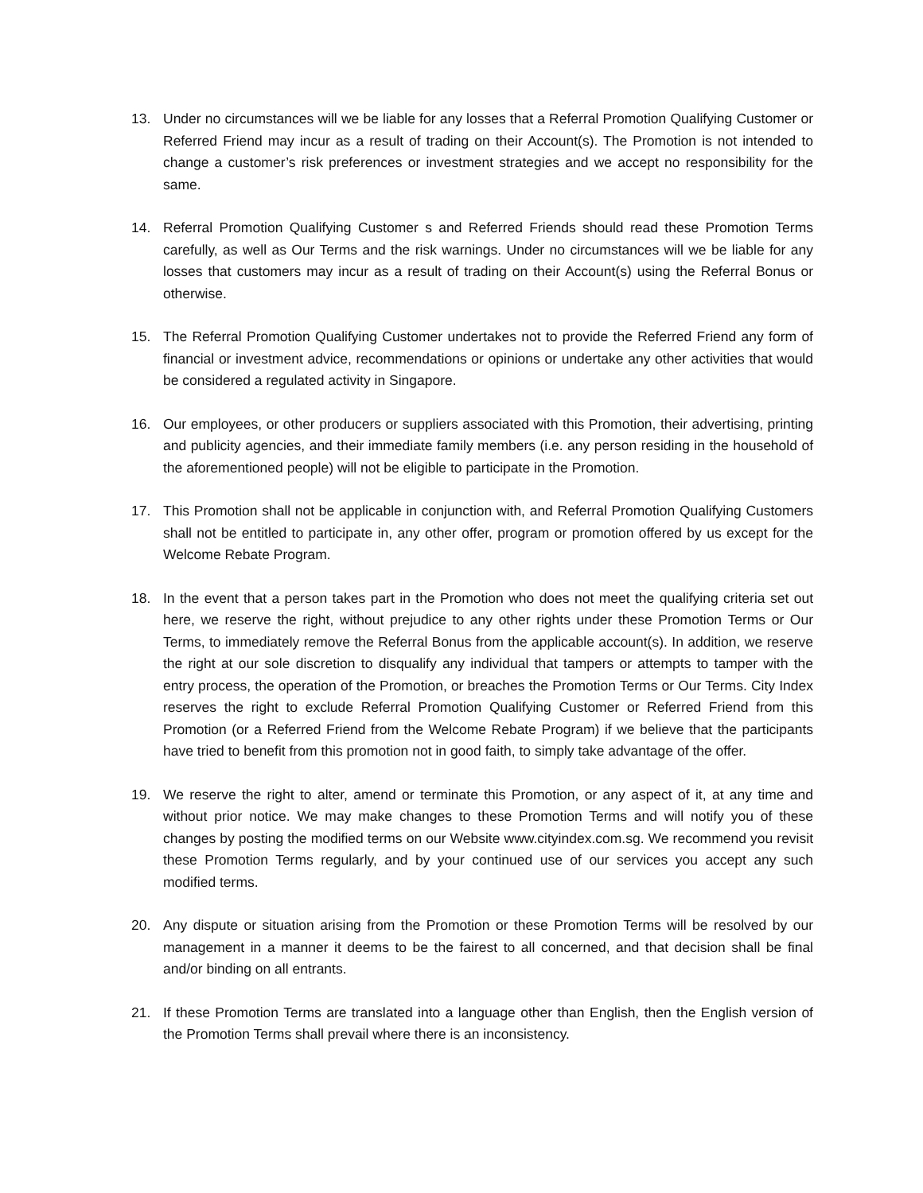13. Under no circumstances will we be liable for any losses that a Referral Promotion Qualifying Customer or Referred Friend may incur as a result of trading on their Account(s). The Promotion is not intended to change a customer’s risk preferences or investment strategies and we accept no responsibility for the same.
14. Referral Promotion Qualifying Customer s and Referred Friends should read these Promotion Terms carefully, as well as Our Terms and the risk warnings. Under no circumstances will we be liable for any losses that customers may incur as a result of trading on their Account(s) using the Referral Bonus or otherwise.
15. The Referral Promotion Qualifying Customer undertakes not to provide the Referred Friend any form of financial or investment advice, recommendations or opinions or undertake any other activities that would be considered a regulated activity in Singapore.
16. Our employees, or other producers or suppliers associated with this Promotion, their advertising, printing and publicity agencies, and their immediate family members (i.e. any person residing in the household of the aforementioned people) will not be eligible to participate in the Promotion.
17. This Promotion shall not be applicable in conjunction with, and Referral Promotion Qualifying Customers shall not be entitled to participate in, any other offer, program or promotion offered by us except for the Welcome Rebate Program.
18. In the event that a person takes part in the Promotion who does not meet the qualifying criteria set out here, we reserve the right, without prejudice to any other rights under these Promotion Terms or Our Terms, to immediately remove the Referral Bonus from the applicable account(s). In addition, we reserve the right at our sole discretion to disqualify any individual that tampers or attempts to tamper with the entry process, the operation of the Promotion, or breaches the Promotion Terms or Our Terms. City Index reserves the right to exclude Referral Promotion Qualifying Customer or Referred Friend from this Promotion (or a Referred Friend from the Welcome Rebate Program) if we believe that the participants have tried to benefit from this promotion not in good faith, to simply take advantage of the offer.
19. We reserve the right to alter, amend or terminate this Promotion, or any aspect of it, at any time and without prior notice. We may make changes to these Promotion Terms and will notify you of these changes by posting the modified terms on our Website www.cityindex.com.sg. We recommend you revisit these Promotion Terms regularly, and by your continued use of our services you accept any such modified terms.
20. Any dispute or situation arising from the Promotion or these Promotion Terms will be resolved by our management in a manner it deems to be the fairest to all concerned, and that decision shall be final and/or binding on all entrants.
21. If these Promotion Terms are translated into a language other than English, then the English version of the Promotion Terms shall prevail where there is an inconsistency.